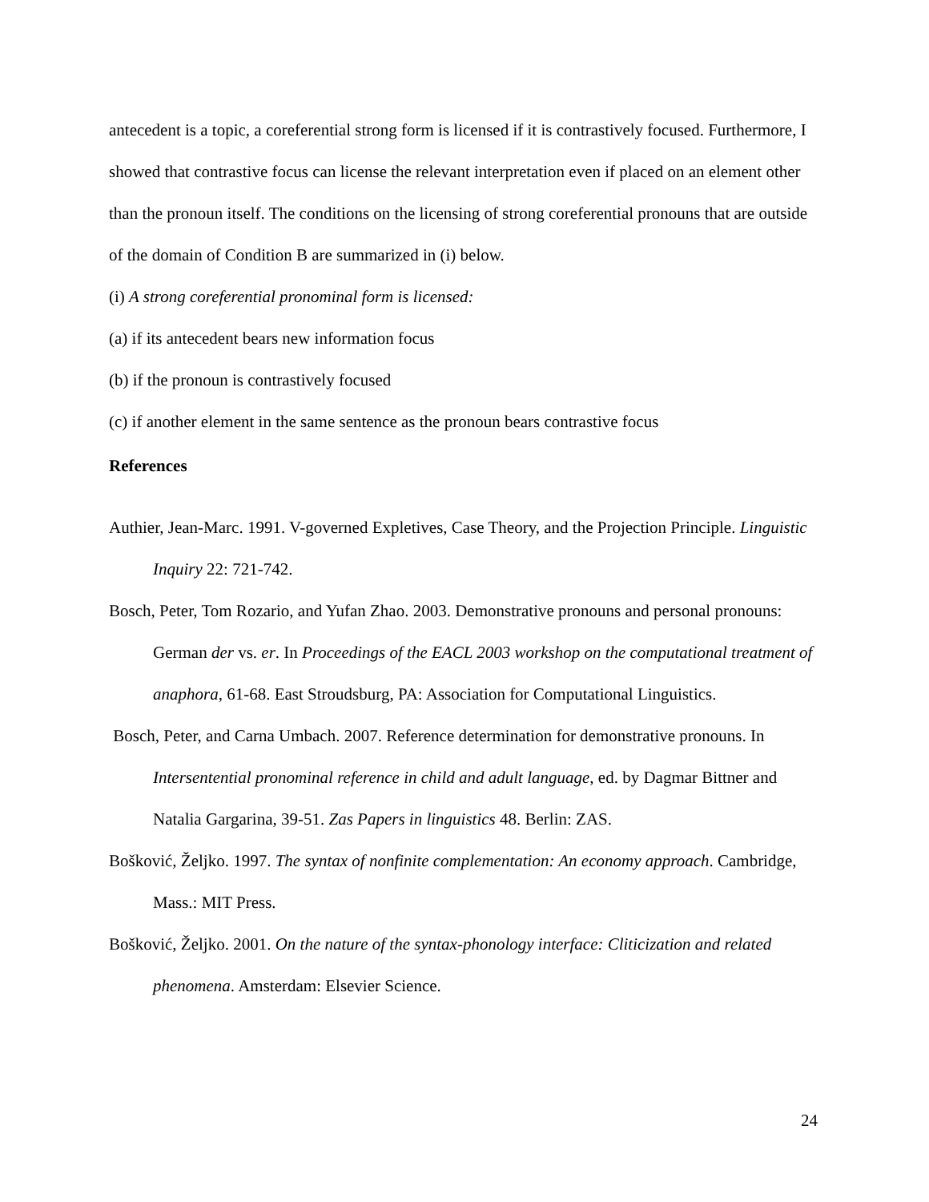antecedent is a topic, a coreferential strong form is licensed if it is contrastively focused. Furthermore, I showed that contrastive focus can license the relevant interpretation even if placed on an element other than the pronoun itself. The conditions on the licensing of strong coreferential pronouns that are outside of the domain of Condition B are summarized in (i) below.
(i) A strong coreferential pronominal form is licensed:
(a) if its antecedent bears new information focus
(b) if the pronoun is contrastively focused
(c) if another element in the same sentence as the pronoun bears contrastive focus
References
Authier, Jean-Marc. 1991. V-governed Expletives, Case Theory, and the Projection Principle. Linguistic Inquiry 22: 721-742.
Bosch, Peter, Tom Rozario, and Yufan Zhao. 2003. Demonstrative pronouns and personal pronouns: German der vs. er. In Proceedings of the EACL 2003 workshop on the computational treatment of anaphora, 61-68. East Stroudsburg, PA: Association for Computational Linguistics.
Bosch, Peter, and Carna Umbach. 2007. Reference determination for demonstrative pronouns. In Intersentential pronominal reference in child and adult language, ed. by Dagmar Bittner and Natalia Gargarina, 39-51. Zas Papers in linguistics 48. Berlin: ZAS.
Bošković, Željko. 1997. The syntax of nonfinite complementation: An economy approach. Cambridge, Mass.: MIT Press.
Bošković, Željko. 2001. On the nature of the syntax-phonology interface: Cliticization and related phenomena. Amsterdam: Elsevier Science.
24